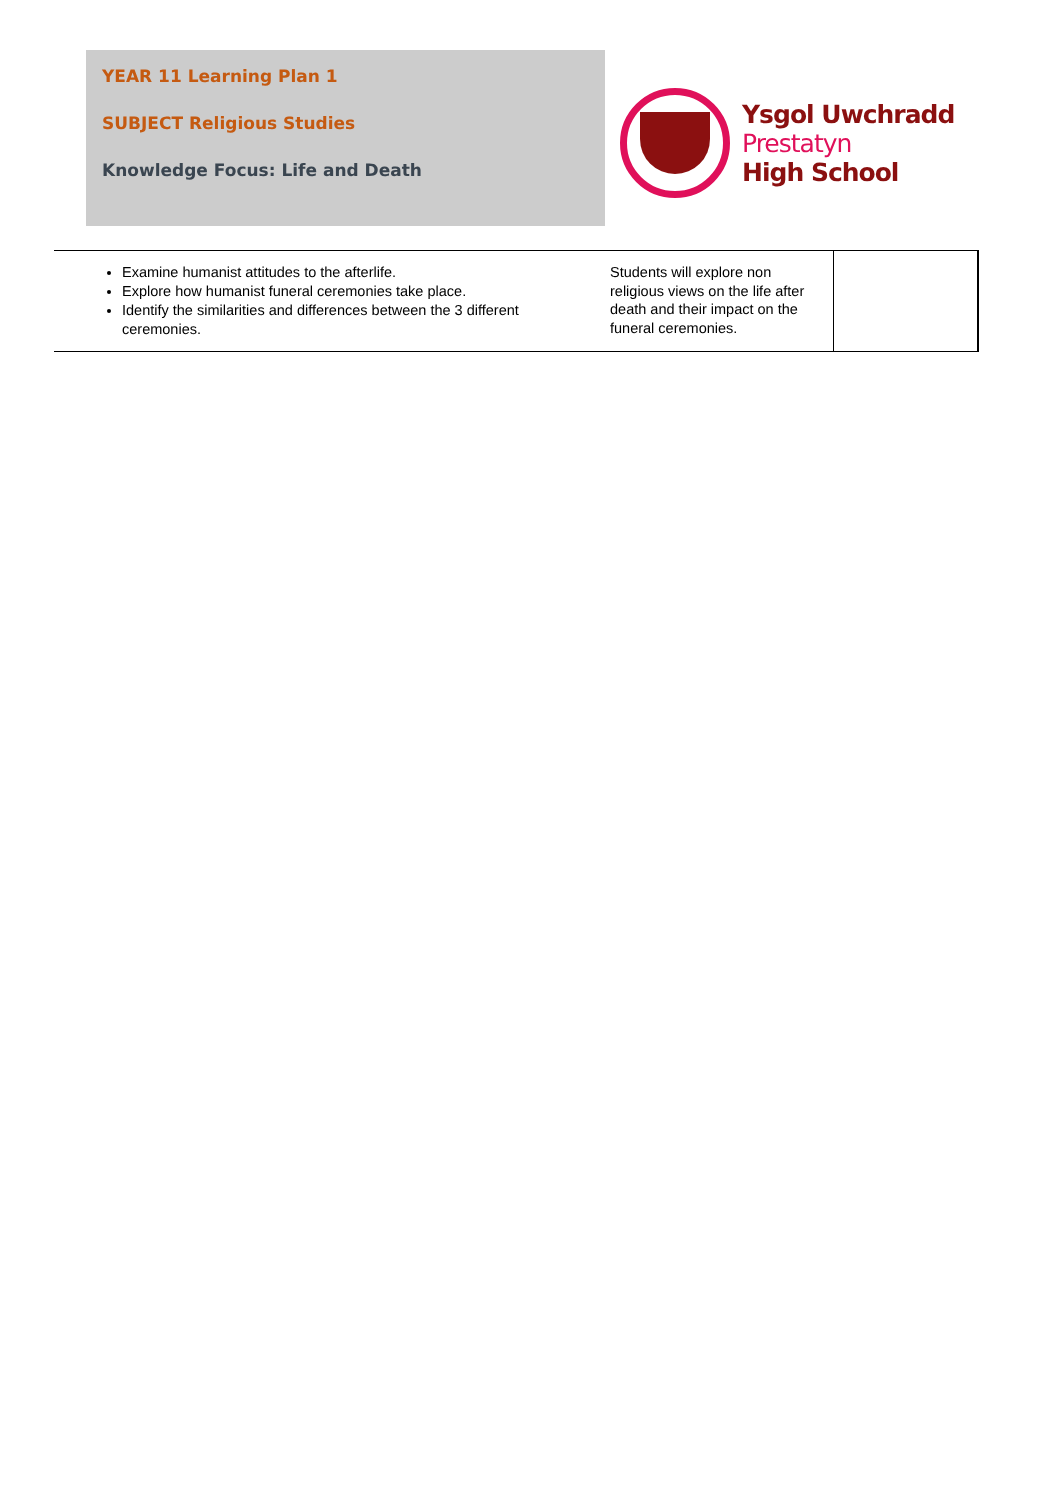YEAR 11 Learning Plan 1
SUBJECT Religious Studies
Knowledge Focus: Life and Death
Ysgol Uwchradd
Prestatyn
High School
| Examine humanist attitudes to the afterlife. Explore how humanist funeral ceremonies take place. Identify the similarities and differences between the 3 different ceremonies. | Students will explore non religious views on the life after death and their impact on the funeral ceremonies. | |